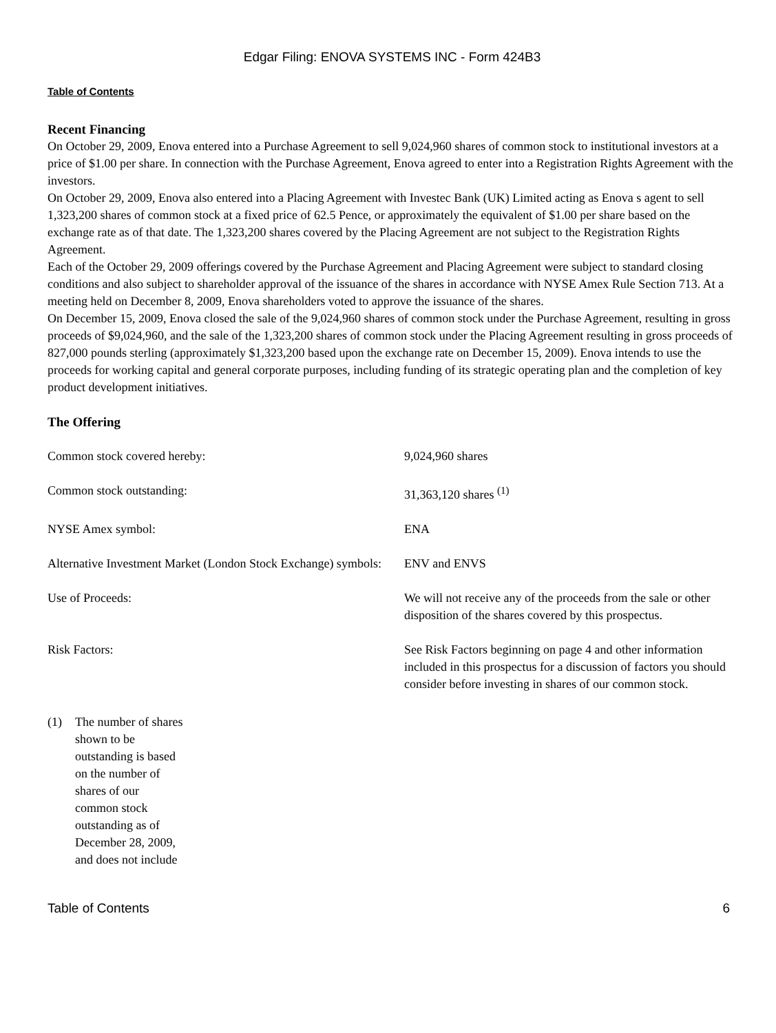Edgar Filing: ENOVA SYSTEMS INC - Form 424B3
Table of Contents
Recent Financing
On October 29, 2009, Enova entered into a Purchase Agreement to sell 9,024,960 shares of common stock to institutional investors at a price of $1.00 per share. In connection with the Purchase Agreement, Enova agreed to enter into a Registration Rights Agreement with the investors.
On October 29, 2009, Enova also entered into a Placing Agreement with Investec Bank (UK) Limited acting as Enova s agent to sell 1,323,200 shares of common stock at a fixed price of 62.5 Pence, or approximately the equivalent of $1.00 per share based on the exchange rate as of that date. The 1,323,200 shares covered by the Placing Agreement are not subject to the Registration Rights Agreement.
Each of the October 29, 2009 offerings covered by the Purchase Agreement and Placing Agreement were subject to standard closing conditions and also subject to shareholder approval of the issuance of the shares in accordance with NYSE Amex Rule Section 713. At a meeting held on December 8, 2009, Enova shareholders voted to approve the issuance of the shares.
On December 15, 2009, Enova closed the sale of the 9,024,960 shares of common stock under the Purchase Agreement, resulting in gross proceeds of $9,024,960, and the sale of the 1,323,200 shares of common stock under the Placing Agreement resulting in gross proceeds of 827,000 pounds sterling (approximately $1,323,200 based upon the exchange rate on December 15, 2009). Enova intends to use the proceeds for working capital and general corporate purposes, including funding of its strategic operating plan and the completion of key product development initiatives.
The Offering
| Common stock covered hereby: | 9,024,960 shares |
| Common stock outstanding: | 31,363,120 shares <sup>(1)</sup> |
| NYSE Amex symbol: | ENA |
| Alternative Investment Market (London Stock Exchange) symbols: | ENV and ENVS |
| Use of Proceeds: | We will not receive any of the proceeds from the sale or other disposition of the shares covered by this prospectus. |
| Risk Factors: | See Risk Factors beginning on page 4 and other information included in this prospectus for a discussion of factors you should consider before investing in shares of our common stock. |
(1) The number of shares shown to be outstanding is based on the number of shares of our common stock outstanding as of December 28, 2009, and does not include
Table of Contents 6